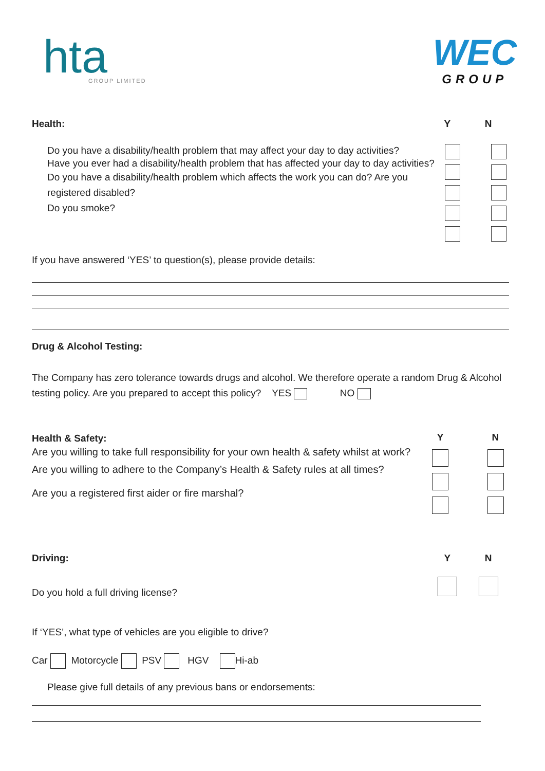hta
GROUP LIMITED
WEC
GROUP
Health: Y N
Do you have a disability/health problem that may affect your day to day activities?
Have you ever had a disability/health problem that has affected your day to day activities?
Do you have a disability/health problem which affects the work you can do? Are you registered disabled?
Do you smoke?
If you have answered ‘YES’ to question(s), please provide details:
Drug & Alcohol Testing:
The Company has zero tolerance towards drugs and alcohol. We therefore operate a random Drug & Alcohol testing policy. Are you prepared to accept this policy? YES NO
Health & Safety:
Are you willing to take full responsibility for your own health & safety whilst at work?
Are you willing to adhere to the Company’s Health & Safety rules at all times?
Are you a registered first aider or fire marshal?
Y N
Driving: Y N
Do you hold a full driving license?
If ‘YES’, what type of vehicles are you eligible to drive?
Car Motorcycle PSV HGV Hi-ab
Please give full details of any previous bans or endorsements: